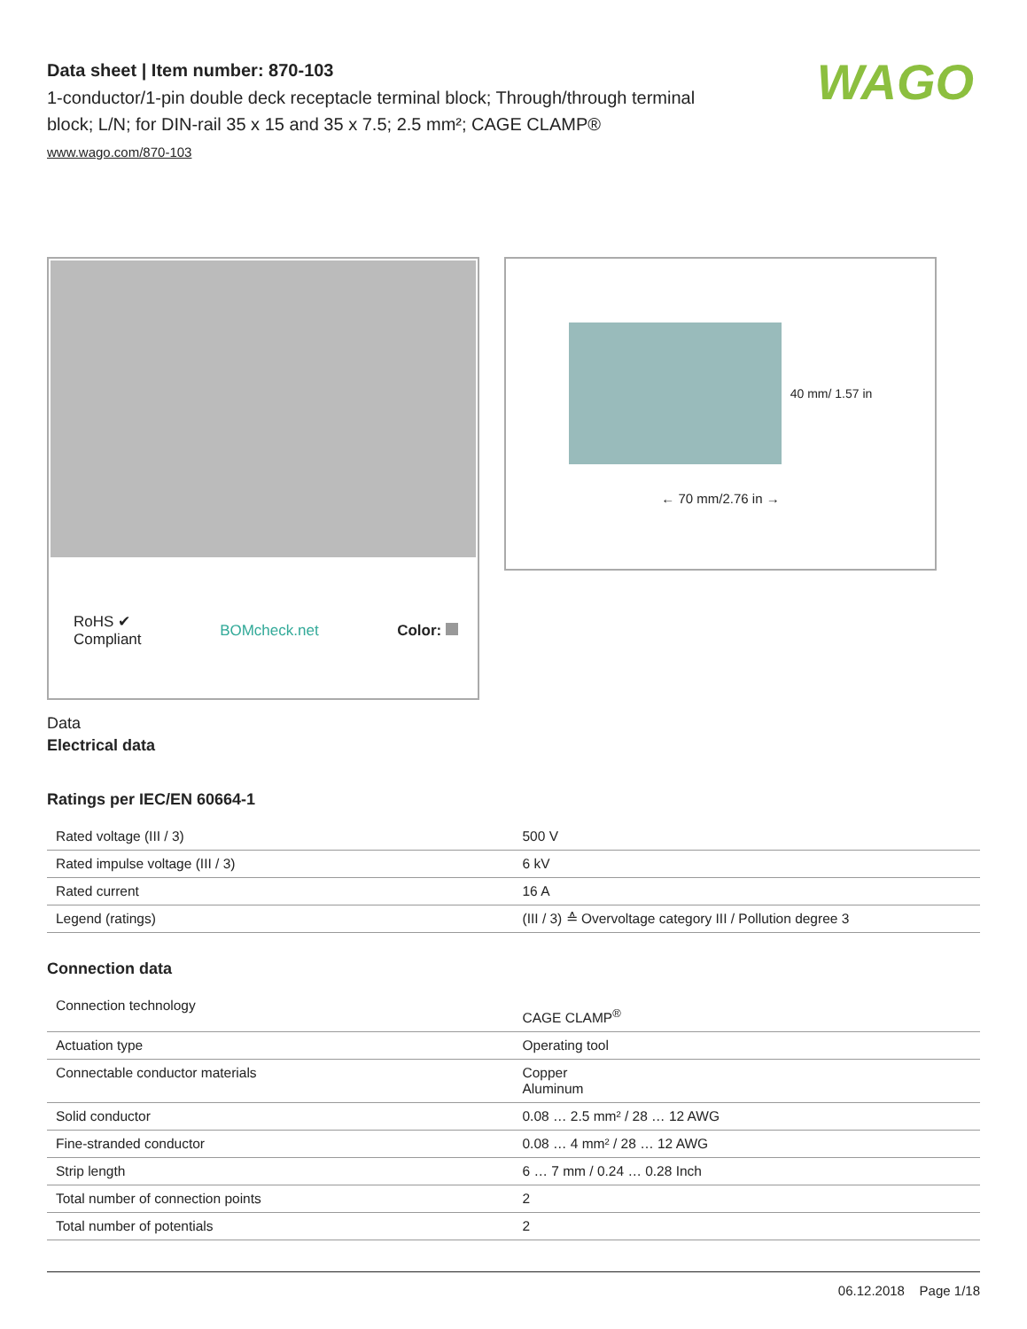WAGO
Data sheet | Item number: 870-103
1-conductor/1-pin double deck receptacle terminal block; Through/through terminal block; L/N; for DIN-rail 35 x 15 and 35 x 7.5; 2.5 mm²; CAGE CLAMP®
www.wago.com/870-103
RoHS ✔
Compliant
BOMcheck.net Color:
40 mm/ 1.57 in
← 70 mm/2.76 in →
Data
Electrical data
Ratings per IEC/EN 60664-1
| Rated voltage (III / 3) | 500 V |
| Rated impulse voltage (III / 3) | 6 kV |
| Rated current | 16 A |
| Legend (ratings) | (III / 3) ≙ Overvoltage category III / Pollution degree 3 |
Connection data
| Connection technology | CAGE CLAMP<sup>®</sup> |
| Actuation type | Operating tool |
| Connectable conductor materials | Copper Aluminum |
| Solid conductor | 0.08 … 2.5 mm² / 28 … 12 AWG |
| Fine-stranded conductor | 0.08 … 4 mm² / 28 … 12 AWG |
| Strip length | 6 … 7 mm / 0.24 … 0.28 Inch |
| Total number of connection points | 2 |
| Total number of potentials | 2 |
06.12.2018 Page 1/18